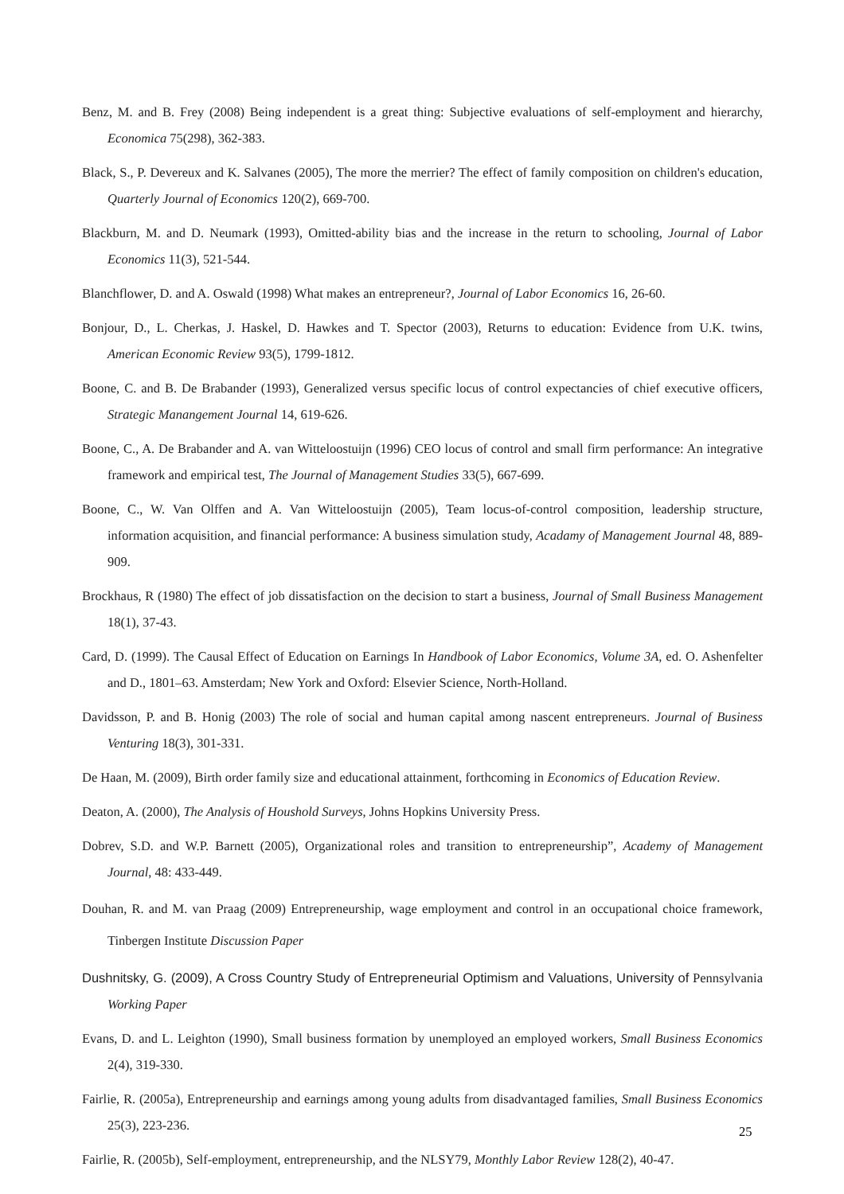Benz, M. and B. Frey (2008) Being independent is a great thing: Subjective evaluations of self-employment and hierarchy, Economica 75(298), 362-383.
Black, S., P. Devereux and K. Salvanes (2005), The more the merrier? The effect of family composition on children's education, Quarterly Journal of Economics 120(2), 669-700.
Blackburn, M. and D. Neumark (1993), Omitted-ability bias and the increase in the return to schooling, Journal of Labor Economics 11(3), 521-544.
Blanchflower, D. and A. Oswald (1998) What makes an entrepreneur?, Journal of Labor Economics 16, 26-60.
Bonjour, D., L. Cherkas, J. Haskel, D. Hawkes and T. Spector (2003), Returns to education: Evidence from U.K. twins, American Economic Review 93(5), 1799-1812.
Boone, C. and B. De Brabander (1993), Generalized versus specific locus of control expectancies of chief executive officers, Strategic Manangement Journal 14, 619-626.
Boone, C., A. De Brabander and A. van Witteloostuijn (1996) CEO locus of control and small firm performance: An integrative framework and empirical test, The Journal of Management Studies 33(5), 667-699.
Boone, C., W. Van Olffen and A. Van Witteloostuijn (2005), Team locus-of-control composition, leadership structure, information acquisition, and financial performance: A business simulation study, Acadamy of Management Journal 48, 889-909.
Brockhaus, R (1980) The effect of job dissatisfaction on the decision to start a business, Journal of Small Business Management 18(1), 37-43.
Card, D. (1999). The Causal Effect of Education on Earnings In Handbook of Labor Economics, Volume 3A, ed. O. Ashenfelter and D., 1801–63. Amsterdam; New York and Oxford: Elsevier Science, North-Holland.
Davidsson, P. and B. Honig (2003) The role of social and human capital among nascent entrepreneurs. Journal of Business Venturing 18(3), 301-331.
De Haan, M. (2009), Birth order family size and educational attainment, forthcoming in Economics of Education Review.
Deaton, A. (2000), The Analysis of Houshold Surveys, Johns Hopkins University Press.
Dobrev, S.D. and W.P. Barnett (2005), Organizational roles and transition to entrepreneurship”, Academy of Management Journal, 48: 433-449.
Douhan, R. and M. van Praag (2009) Entrepreneurship, wage employment and control in an occupational choice framework, Tinbergen Institute Discussion Paper
Dushnitsky, G. (2009), A Cross Country Study of Entrepreneurial Optimism and Valuations, University of Pennsylvania Working Paper
Evans, D. and L. Leighton (1990), Small business formation by unemployed an employed workers, Small Business Economics 2(4), 319-330.
Fairlie, R. (2005a), Entrepreneurship and earnings among young adults from disadvantaged families, Small Business Economics 25(3), 223-236.
Fairlie, R. (2005b), Self-employment, entrepreneurship, and the NLSY79, Monthly Labor Review 128(2), 40-47.
25